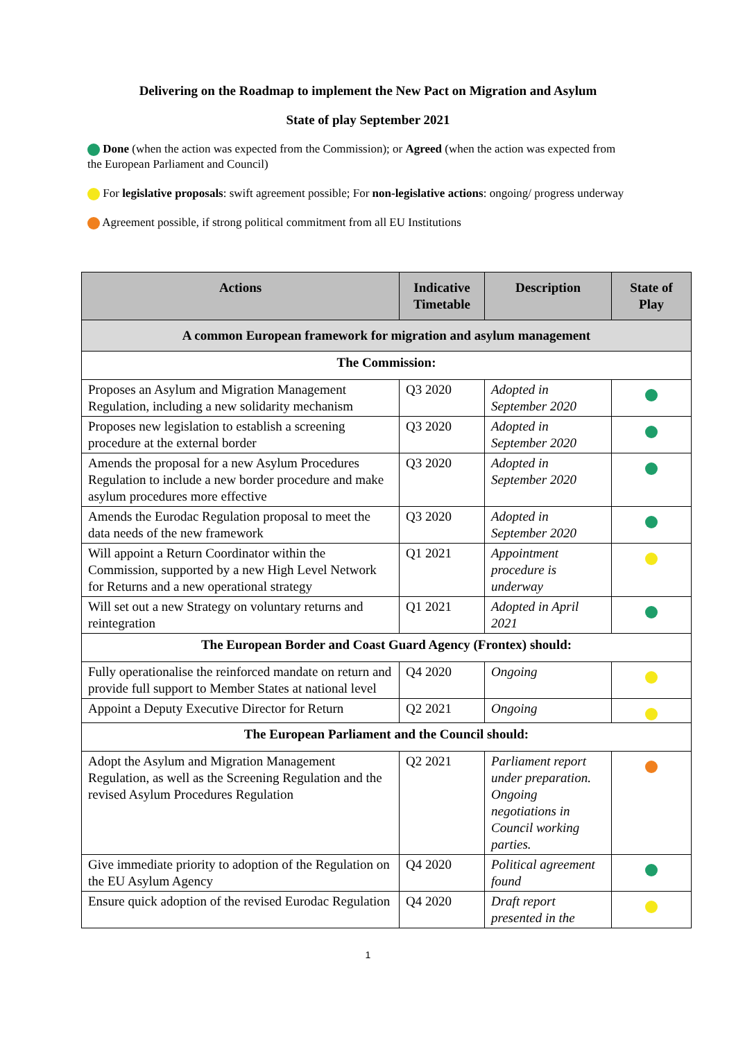Delivering on the Roadmap to implement the New Pact on Migration and Asylum
State of play September 2021
Done (when the action was expected from the Commission); or Agreed (when the action was expected from the European Parliament and Council)
For legislative proposals: swift agreement possible; For non-legislative actions: ongoing/ progress underway
Agreement possible, if strong political commitment from all EU Institutions
| Actions | Indicative Timetable | Description | State of Play |
| --- | --- | --- | --- |
| A common European framework for migration and asylum management | | | |
| The Commission: | | | |
| Proposes an Asylum and Migration Management Regulation, including a new solidarity mechanism | Q3 2020 | Adopted in September 2020 | |
| Proposes new legislation to establish a screening procedure at the external border | Q3 2020 | Adopted in September 2020 | |
| Amends the proposal for a new Asylum Procedures Regulation to include a new border procedure and make asylum procedures more effective | Q3 2020 | Adopted in September 2020 | |
| Amends the Eurodac Regulation proposal to meet the data needs of the new framework | Q3 2020 | Adopted in September 2020 | |
| Will appoint a Return Coordinator within the Commission, supported by a new High Level Network for Returns and a new operational strategy | Q1 2021 | Appointment procedure is underway | |
| Will set out a new Strategy on voluntary returns and reintegration | Q1 2021 | Adopted in April 2021 | |
| The European Border and Coast Guard Agency (Frontex) should: | | | |
| Fully operationalise the reinforced mandate on return and provide full support to Member States at national level | Q4 2020 | Ongoing | |
| Appoint a Deputy Executive Director for Return | Q2 2021 | Ongoing | |
| The European Parliament and the Council should: | | | |
| Adopt the Asylum and Migration Management Regulation, as well as the Screening Regulation and the revised Asylum Procedures Regulation | Q2 2021 | Parliament report under preparation. Ongoing negotiations in Council working parties. | |
| Give immediate priority to adoption of the Regulation on the EU Asylum Agency | Q4 2020 | Political agreement found | |
| Ensure quick adoption of the revised Eurodac Regulation | Q4 2020 | Draft report presented in the | |
1